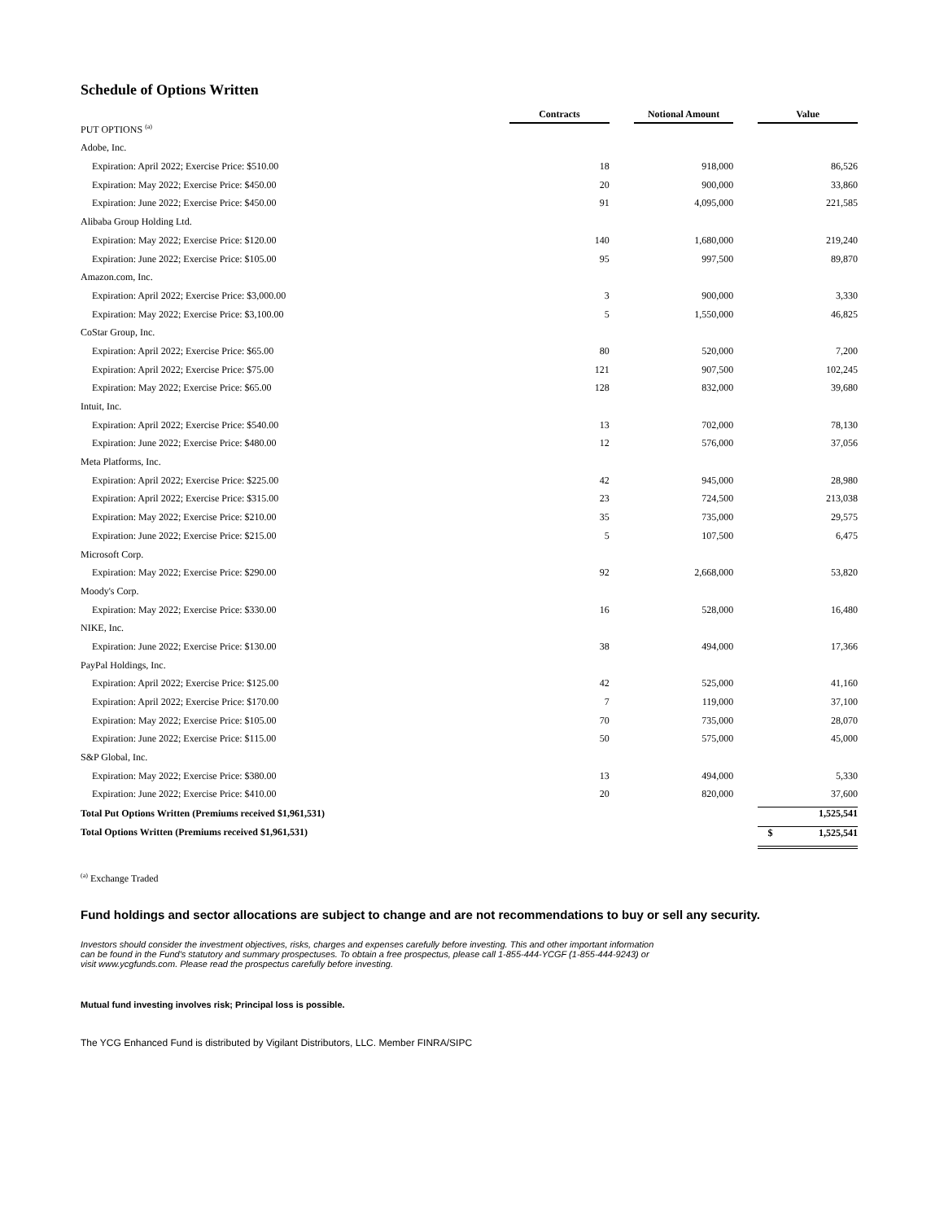Schedule of Options Written
| | Contracts | | Notional Amount | | Value |
| --- | --- | --- | --- | --- | --- |
| PUT OPTIONS <sup>(a)</sup> | | | | | |
| Adobe, Inc. | | | | | |
| Expiration: April 2022; Exercise Price: $510.00 | 18 | | 918,000 | | 86,526 |
| Expiration: May 2022; Exercise Price: $450.00 | 20 | | 900,000 | | 33,860 |
| Expiration: June 2022; Exercise Price: $450.00 | 91 | | 4,095,000 | | 221,585 |
| Alibaba Group Holding Ltd. | | | | | |
| Expiration: May 2022; Exercise Price: $120.00 | 140 | | 1,680,000 | | 219,240 |
| Expiration: June 2022; Exercise Price: $105.00 | 95 | | 997,500 | | 89,870 |
| Amazon.com, Inc. | | | | | |
| Expiration: April 2022; Exercise Price: $3,000.00 | 3 | | 900,000 | | 3,330 |
| Expiration: May 2022; Exercise Price: $3,100.00 | 5 | | 1,550,000 | | 46,825 |
| CoStar Group, Inc. | | | | | |
| Expiration: April 2022; Exercise Price: $65.00 | 80 | | 520,000 | | 7,200 |
| Expiration: April 2022; Exercise Price: $75.00 | 121 | | 907,500 | | 102,245 |
| Expiration: May 2022; Exercise Price: $65.00 | 128 | | 832,000 | | 39,680 |
| Intuit, Inc. | | | | | |
| Expiration: April 2022; Exercise Price: $540.00 | 13 | | 702,000 | | 78,130 |
| Expiration: June 2022; Exercise Price: $480.00 | 12 | | 576,000 | | 37,056 |
| Meta Platforms, Inc. | | | | | |
| Expiration: April 2022; Exercise Price: $225.00 | 42 | | 945,000 | | 28,980 |
| Expiration: April 2022; Exercise Price: $315.00 | 23 | | 724,500 | | 213,038 |
| Expiration: May 2022; Exercise Price: $210.00 | 35 | | 735,000 | | 29,575 |
| Expiration: June 2022; Exercise Price: $215.00 | 5 | | 107,500 | | 6,475 |
| Microsoft Corp. | | | | | |
| Expiration: May 2022; Exercise Price: $290.00 | 92 | | 2,668,000 | | 53,820 |
| Moody's Corp. | | | | | |
| Expiration: May 2022; Exercise Price: $330.00 | 16 | | 528,000 | | 16,480 |
| NIKE, Inc. | | | | | |
| Expiration: June 2022; Exercise Price: $130.00 | 38 | | 494,000 | | 17,366 |
| PayPal Holdings, Inc. | | | | | |
| Expiration: April 2022; Exercise Price: $125.00 | 42 | | 525,000 | | 41,160 |
| Expiration: April 2022; Exercise Price: $170.00 | 7 | | 119,000 | | 37,100 |
| Expiration: May 2022; Exercise Price: $105.00 | 70 | | 735,000 | | 28,070 |
| Expiration: June 2022; Exercise Price: $115.00 | 50 | | 575,000 | | 45,000 |
| S&P Global, Inc. | | | | | |
| Expiration: May 2022; Exercise Price: $380.00 | 13 | | 494,000 | | 5,330 |
| Expiration: June 2022; Exercise Price: $410.00 | 20 | | 820,000 | | 37,600 |
| Total Put Options Written (Premiums received $1,961,531) | | | | | 1,525,541 |
| Total Options Written (Premiums received $1,961,531) | | | | | $ 1,525,541 |
<sup>(a)</sup> Exchange Traded
Fund holdings and sector allocations are subject to change and are not recommendations to buy or sell any security.
Investors should consider the investment objectives, risks, charges and expenses carefully before investing. This and other important information can be found in the Fund's statutory and summary prospectuses. To obtain a free prospectus, please call 1-855-444-YCGF (1-855-444-9243) or visit www.ycgfunds.com. Please read the prospectus carefully before investing.
Mutual fund investing involves risk; Principal loss is possible.
The YCG Enhanced Fund is distributed by Vigilant Distributors, LLC. Member FINRA/SIPC